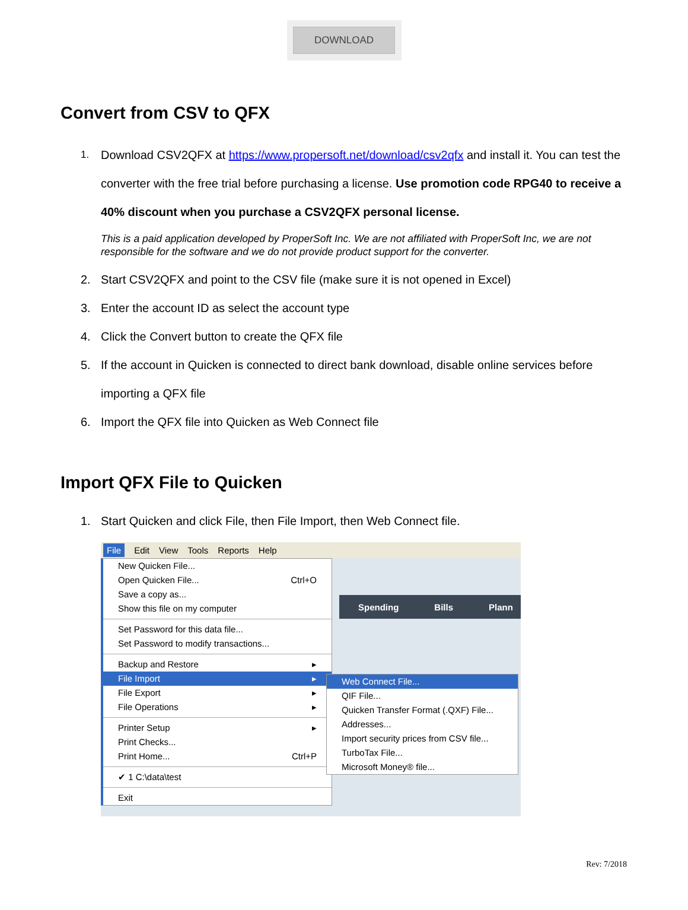DOWNLOAD
Convert from CSV to QFX
1. Download CSV2QFX at https://www.propersoft.net/download/csv2qfx and install it. You can test the converter with the free trial before purchasing a license. Use promotion code RPG40 to receive a 40% discount when you purchase a CSV2QFX personal license.
This is a paid application developed by ProperSoft Inc. We are not affiliated with ProperSoft Inc, we are not responsible for the software and we do not provide product support for the converter.
2. Start CSV2QFX and point to the CSV file (make sure it is not opened in Excel)
3. Enter the account ID as select the account type
4. Click the Convert button to create the QFX file
5. If the account in Quicken is connected to direct bank download, disable online services before importing a QFX file
6. Import the QFX file into Quicken as Web Connect file
Import QFX File to Quicken
1. Start Quicken and click File, then File Import, then Web Connect file.
File Edit View Tools Reports Help
Spending Bills Plann
New Quicken File...
Open Quicken File... Ctrl+O
Save a copy as...
Show this file on my computer
Set Password for this data file...
Set Password to modify transactions...
Backup and Restore ▸
File Import ▸
File Export ▸
File Operations ▸
Printer Setup ▸
Print Checks...
Print Home... Ctrl+P
✔ 1 C:\data\test
Exit
Web Connect File...
QIF File...
Quicken Transfer Format (.QXF) File...
Addresses...
Import security prices from CSV file...
TurboTax File...
Microsoft Money® file...
Rev: 7/2018